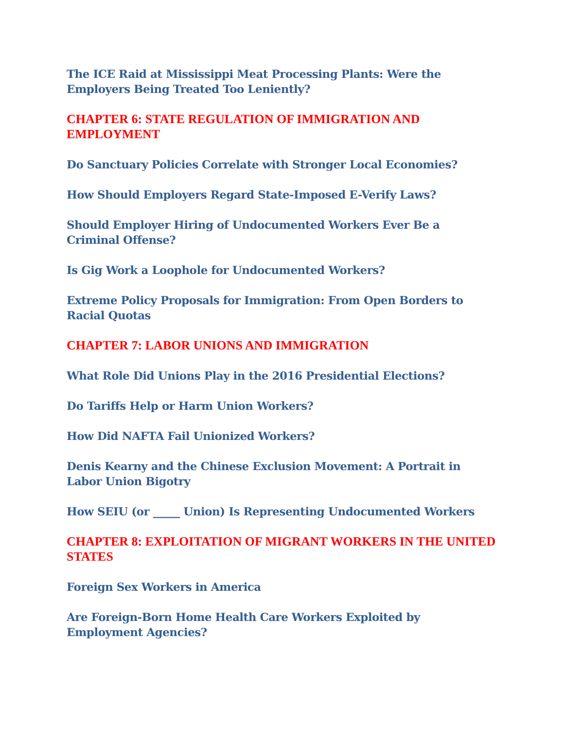The ICE Raid at Mississippi Meat Processing Plants: Were the Employers Being Treated Too Leniently?
CHAPTER 6: STATE REGULATION OF IMMIGRATION AND EMPLOYMENT
Do Sanctuary Policies Correlate with Stronger Local Economies?
How Should Employers Regard State-Imposed E-Verify Laws?
Should Employer Hiring of Undocumented Workers Ever Be a Criminal Offense?
Is Gig Work a Loophole for Undocumented Workers?
Extreme Policy Proposals for Immigration: From Open Borders to Racial Quotas
CHAPTER 7: LABOR UNIONS AND IMMIGRATION
What Role Did Unions Play in the 2016 Presidential Elections?
Do Tariffs Help or Harm Union Workers?
How Did NAFTA Fail Unionized Workers?
Denis Kearny and the Chinese Exclusion Movement: A Portrait in Labor Union Bigotry
How SEIU (or _____ Union) Is Representing Undocumented Workers
CHAPTER 8: EXPLOITATION OF MIGRANT WORKERS IN THE UNITED STATES
Foreign Sex Workers in America
Are Foreign-Born Home Health Care Workers Exploited by Employment Agencies?